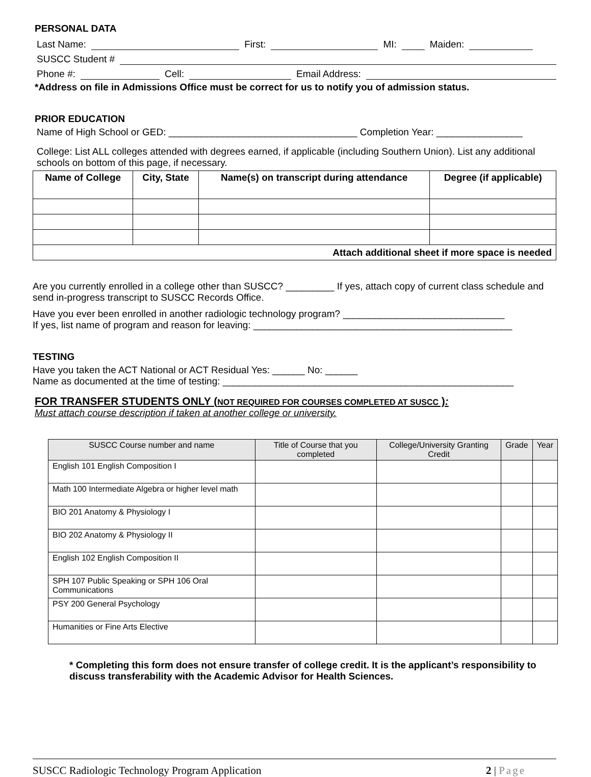PERSONAL DATA
Last Name: First: MI: Maiden:
SUSCC Student #
Phone #: Cell: Email Address:
*Address on file in Admissions Office must be correct for us to notify you of admission status.
PRIOR EDUCATION
Name of High School or GED: ___________________________________ Completion Year: ________________
College: List ALL colleges attended with degrees earned, if applicable (including Southern Union). List any additional schools on bottom of this page, if necessary.
| Name of College | City, State | Name(s) on transcript during attendance | Degree (if applicable) |
| --- | --- | --- | --- |
| Attach additional sheet if more space is needed | | | |
Are you currently enrolled in a college other than SUSCC? _________ If yes, attach copy of current class schedule and send in-progress transcript to SUSCC Records Office.
Have you ever been enrolled in another radiologic technology program? ______________________________
If yes, list name of program and reason for leaving: ________________________________________________
TESTING
Have you taken the ACT National or ACT Residual Yes: ______ No: ______
Name as documented at the time of testing: ______________________________________________________
FOR TRANSFER STUDENTS ONLY (NOT REQUIRED FOR COURSES COMPLETED AT SUSCC ):
Must attach course description if taken at another college or university.
| SUSCC Course number and name | Title of Course that you completed | College/University Granting Credit | Grade | Year |
| --- | --- | --- | --- | --- |
| English 101 English Composition I | | | | |
| Math 100 Intermediate Algebra or higher level math | | | | |
| BIO 201 Anatomy & Physiology I | | | | |
| BIO 202 Anatomy & Physiology II | | | | |
| English 102 English Composition II | | | | |
| SPH 107 Public Speaking or SPH 106 Oral Communications | | | | |
| PSY 200 General Psychology | | | | |
| Humanities or Fine Arts Elective | | | | |
* Completing this form does not ensure transfer of college credit. It is the applicant’s responsibility to discuss transferability with the Academic Advisor for Health Sciences.
SUSCC Radiologic Technology Program Application 2 | Page